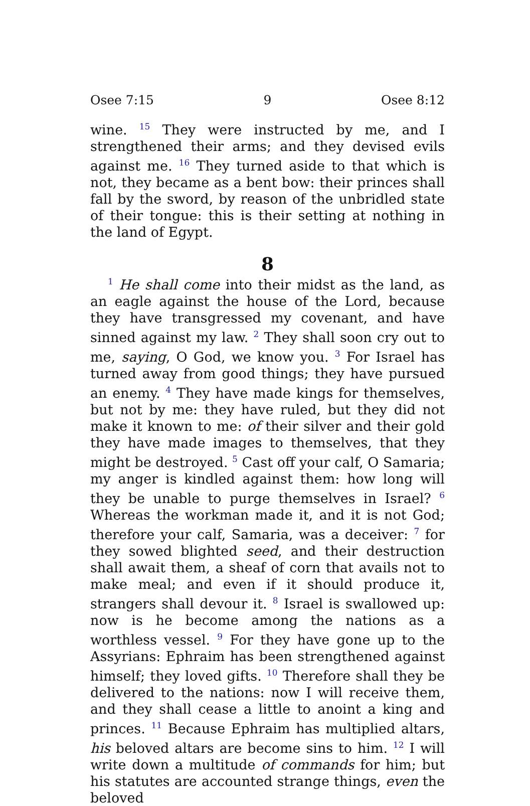Osee 7:15 9 Osee 8:12
wine. <sup>15</sup> They were instructed by me, and I strengthened their arms; and they devised evils against me. <sup>16</sup> They turned aside to that which is not, they became as a bent bow: their princes shall fall by the sword, by reason of the unbridled state of their tongue: this is their setting at nothing in the land of Egypt.
8
<sup>1</sup> He shall come into their midst as the land, as an eagle against the house of the Lord, because they have transgressed my covenant, and have sinned against my law. <sup>2</sup> They shall soon cry out to me, saying, O God, we know you. <sup>3</sup> For Israel has turned away from good things; they have pursued an enemy. <sup>4</sup> They have made kings for themselves, but not by me: they have ruled, but they did not make it known to me: of their silver and their gold they have made images to themselves, that they might be destroyed. <sup>5</sup> Cast off your calf, O Samaria; my anger is kindled against them: how long will they be unable to purge themselves in Israel? <sup>6</sup> Whereas the workman made it, and it is not God; therefore your calf, Samaria, was a deceiver: <sup>7</sup> for they sowed blighted seed, and their destruction shall await them, a sheaf of corn that avails not to make meal; and even if it should produce it, strangers shall devour it. <sup>8</sup> Israel is swallowed up: now is he become among the nations as a worthless vessel. <sup>9</sup> For they have gone up to the Assyrians: Ephraim has been strengthened against himself; they loved gifts. <sup>10</sup> Therefore shall they be delivered to the nations: now I will receive them, and they shall cease a little to anoint a king and princes. <sup>11</sup> Because Ephraim has multiplied altars, his beloved altars are become sins to him. <sup>12</sup> I will write down a multitude of commands for him; but his statutes are accounted strange things, even the beloved